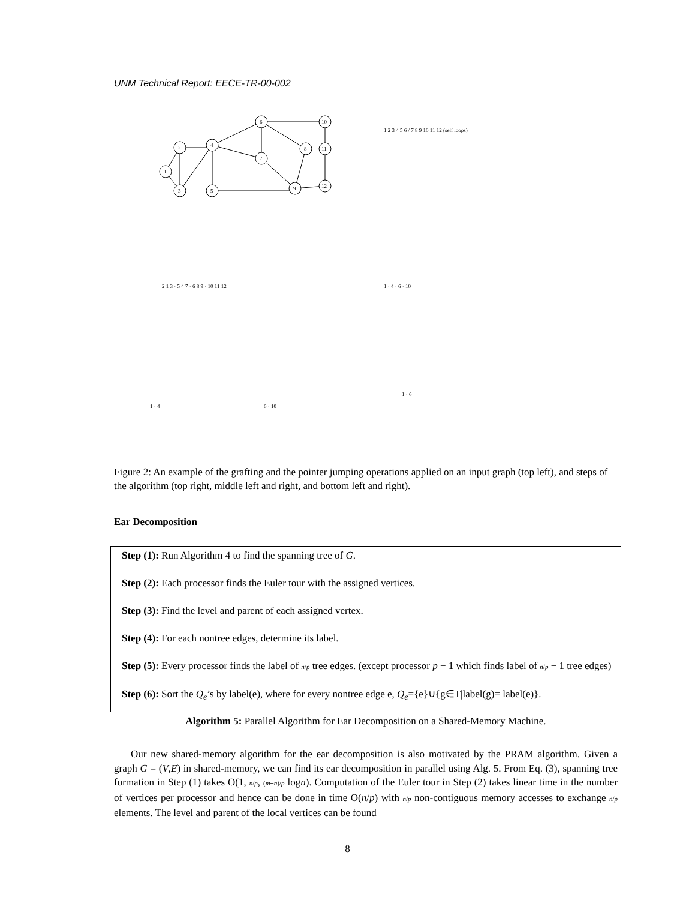UNM Technical Report: EECE-TR-00-002
1
2
3
4
5
6
7
8
9
10
11
12
1 2 3 4 5 6 / 7 8 9 10 11 12 (self loops)
2 1 3 · 5 4 7 · 6 8 9 · 10 11 12
1 · 4 · 6 · 10
1 · 4
6 · 10
1 · 6
Figure 2: An example of the grafting and the pointer jumping operations applied on an input graph (top left), and steps of the algorithm (top right, middle left and right, and bottom left and right).
Ear Decomposition
Step (1): Run Algorithm 4 to find the spanning tree of G.
Step (2): Each processor finds the Euler tour with the assigned vertices.
Step (3): Find the level and parent of each assigned vertex.
Step (4): For each nontree edges, determine its label.
Step (5): Every processor finds the label of n/p tree edges. (except processor p − 1 which finds label of n/p − 1 tree edges)
Step (6): Sort the Q<sub>e</sub>’s by label(e), where for every nontree edge e, Q<sub>e</sub>={e}∪{g∈T|label(g)= label(e)}.
Algorithm 5: Parallel Algorithm for Ear Decomposition on a Shared-Memory Machine.
Our new shared-memory algorithm for the ear decomposition is also motivated by the PRAM algorithm. Given a graph G = (V,E) in shared-memory, we can find its ear decomposition in parallel using Alg. 5. From Eq. (3), spanning tree formation in Step (1) takes O(1, n/p, (m+n)/p logn). Computation of the Euler tour in Step (2) takes linear time in the number of vertices per processor and hence can be done in time O(n/p) with n/p non-contiguous memory accesses to exchange n/p elements. The level and parent of the local vertices can be found
8